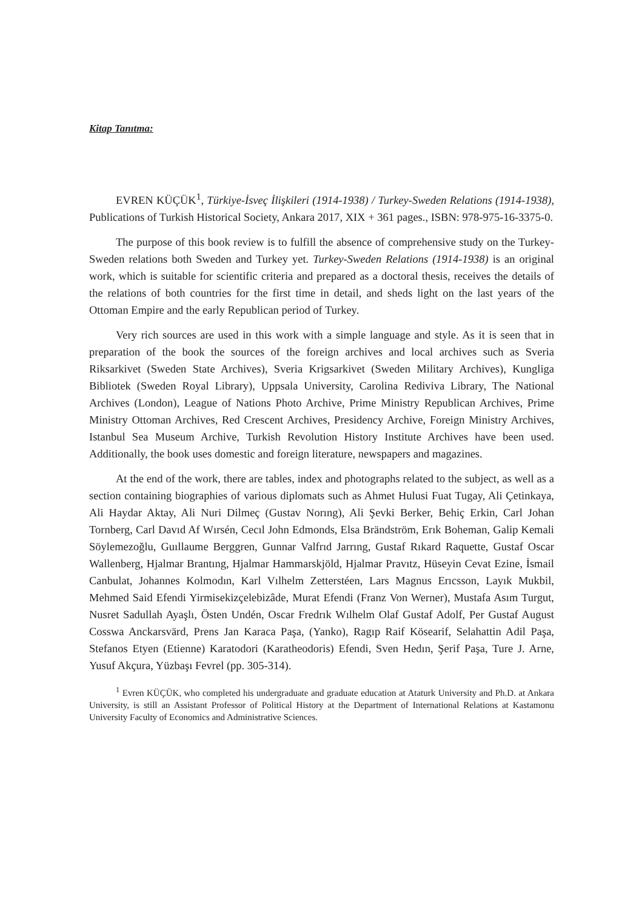Kitap Tanıtma:
EVREN KÜÇÜK<sup>1</sup>, Türkiye-İsveç İlişkileri (1914-1938) / Turkey-Sweden Relations (1914-1938), Publications of Turkish Historical Society, Ankara 2017, XIX + 361 pages., ISBN: 978-975-16-3375-0.
The purpose of this book review is to fulfill the absence of comprehensive study on the Turkey-Sweden relations both Sweden and Turkey yet. Turkey-Sweden Relations (1914-1938) is an original work, which is suitable for scientific criteria and prepared as a doctoral thesis, receives the details of the relations of both countries for the first time in detail, and sheds light on the last years of the Ottoman Empire and the early Republican period of Turkey.
Very rich sources are used in this work with a simple language and style. As it is seen that in preparation of the book the sources of the foreign archives and local archives such as Sveria Riksarkivet (Sweden State Archives), Sveria Krigsarkivet (Sweden Military Archives), Kungliga Bibliotek (Sweden Royal Library), Uppsala University, Carolina Rediviva Library, The National Archives (London), League of Nations Photo Archive, Prime Ministry Republican Archives, Prime Ministry Ottoman Archives, Red Crescent Archives, Presidency Archive, Foreign Ministry Archives, Istanbul Sea Museum Archive, Turkish Revolution History Institute Archives have been used. Additionally, the book uses domestic and foreign literature, newspapers and magazines.
At the end of the work, there are tables, index and photographs related to the subject, as well as a section containing biographies of various diplomats such as Ahmet Hulusi Fuat Tugay, Ali Çetinkaya, Ali Haydar Aktay, Ali Nuri Dilmeç (Gustav Norıng), Ali Şevki Berker, Behiç Erkin, Carl Johan Tornberg, Carl Davıd Af Wırsén, Cecıl John Edmonds, Elsa Brändström, Erık Boheman, Galip Kemali Söylemezoğlu, Guıllaume Berggren, Gunnar Valfrıd Jarrıng, Gustaf Rıkard Raquette, Gustaf Oscar Wallenberg, Hjalmar Brantıng, Hjalmar Hammarskjöld, Hjalmar Pravıtz, Hüseyin Cevat Ezine, İsmail Canbulat, Johannes Kolmodın, Karl Vılhelm Zetterstéen, Lars Magnus Erıcsson, Layık Mukbil, Mehmed Said Efendi Yirmisekizçelebizâde, Murat Efendi (Franz Von Werner), Mustafa Asım Turgut, Nusret Sadullah Ayaşlı, Östen Undén, Oscar Fredrık Wılhelm Olaf Gustaf Adolf, Per Gustaf August Cosswa Anckarsvärd, Prens Jan Karaca Paşa, (Yanko), Ragıp Raif Kösearif, Selahattin Adil Paşa, Stefanos Etyen (Etienne) Karatodori (Karatheodoris) Efendi, Sven Hedın, Şerif Paşa, Ture J. Arne, Yusuf Akçura, Yüzbaşı Fevrel (pp. 305-314).
<sup>1</sup> Evren KÜÇÜK, who completed his undergraduate and graduate education at Ataturk University and Ph.D. at Ankara University, is still an Assistant Professor of Political History at the Department of International Relations at Kastamonu University Faculty of Economics and Administrative Sciences.